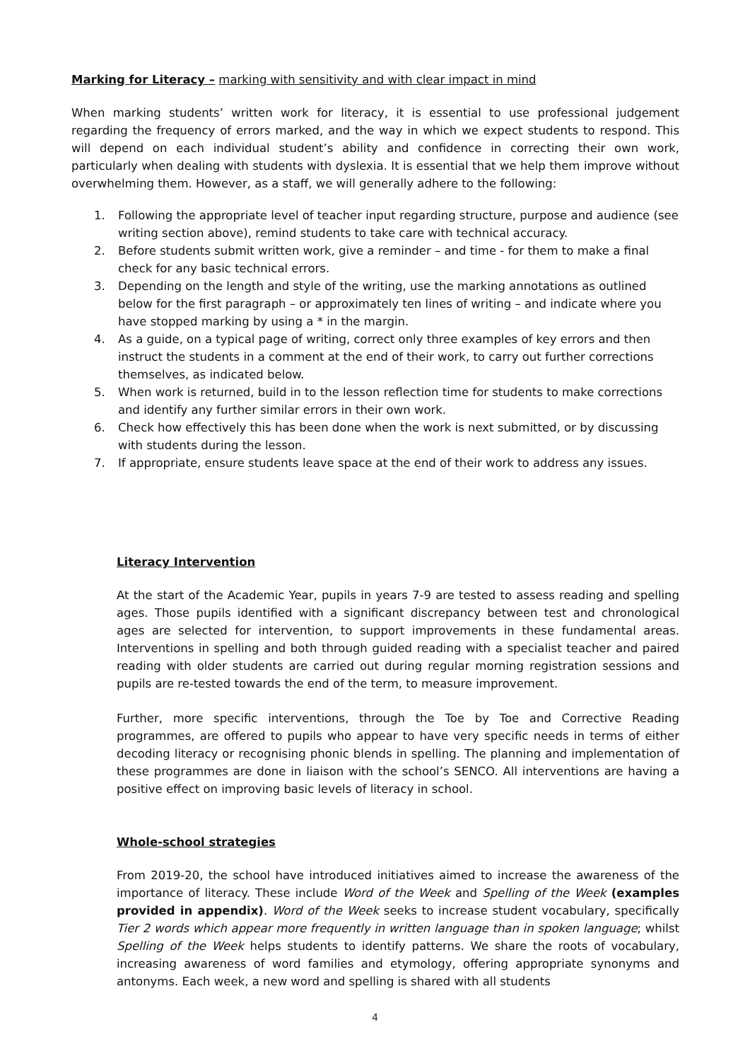Marking for Literacy – marking with sensitivity and with clear impact in mind
When marking students’ written work for literacy, it is essential to use professional judgement regarding the frequency of errors marked, and the way in which we expect students to respond. This will depend on each individual student’s ability and confidence in correcting their own work, particularly when dealing with students with dyslexia. It is essential that we help them improve without overwhelming them. However, as a staff, we will generally adhere to the following:
1. Following the appropriate level of teacher input regarding structure, purpose and audience (see writing section above), remind students to take care with technical accuracy.
2. Before students submit written work, give a reminder – and time - for them to make a final check for any basic technical errors.
3. Depending on the length and style of the writing, use the marking annotations as outlined below for the first paragraph – or approximately ten lines of writing – and indicate where you have stopped marking by using a * in the margin.
4. As a guide, on a typical page of writing, correct only three examples of key errors and then instruct the students in a comment at the end of their work, to carry out further corrections themselves, as indicated below.
5. When work is returned, build in to the lesson reflection time for students to make corrections and identify any further similar errors in their own work.
6. Check how effectively this has been done when the work is next submitted, or by discussing with students during the lesson.
7. If appropriate, ensure students leave space at the end of their work to address any issues.
Literacy Intervention
At the start of the Academic Year, pupils in years 7-9 are tested to assess reading and spelling ages. Those pupils identified with a significant discrepancy between test and chronological ages are selected for intervention, to support improvements in these fundamental areas. Interventions in spelling and both through guided reading with a specialist teacher and paired reading with older students are carried out during regular morning registration sessions and pupils are re-tested towards the end of the term, to measure improvement.
Further, more specific interventions, through the Toe by Toe and Corrective Reading programmes, are offered to pupils who appear to have very specific needs in terms of either decoding literacy or recognising phonic blends in spelling. The planning and implementation of these programmes are done in liaison with the school’s SENCO. All interventions are having a positive effect on improving basic levels of literacy in school.
Whole-school strategies
From 2019-20, the school have introduced initiatives aimed to increase the awareness of the importance of literacy. These include Word of the Week and Spelling of the Week (examples provided in appendix). Word of the Week seeks to increase student vocabulary, specifically Tier 2 words which appear more frequently in written language than in spoken language; whilst Spelling of the Week helps students to identify patterns. We share the roots of vocabulary, increasing awareness of word families and etymology, offering appropriate synonyms and antonyms. Each week, a new word and spelling is shared with all students
4